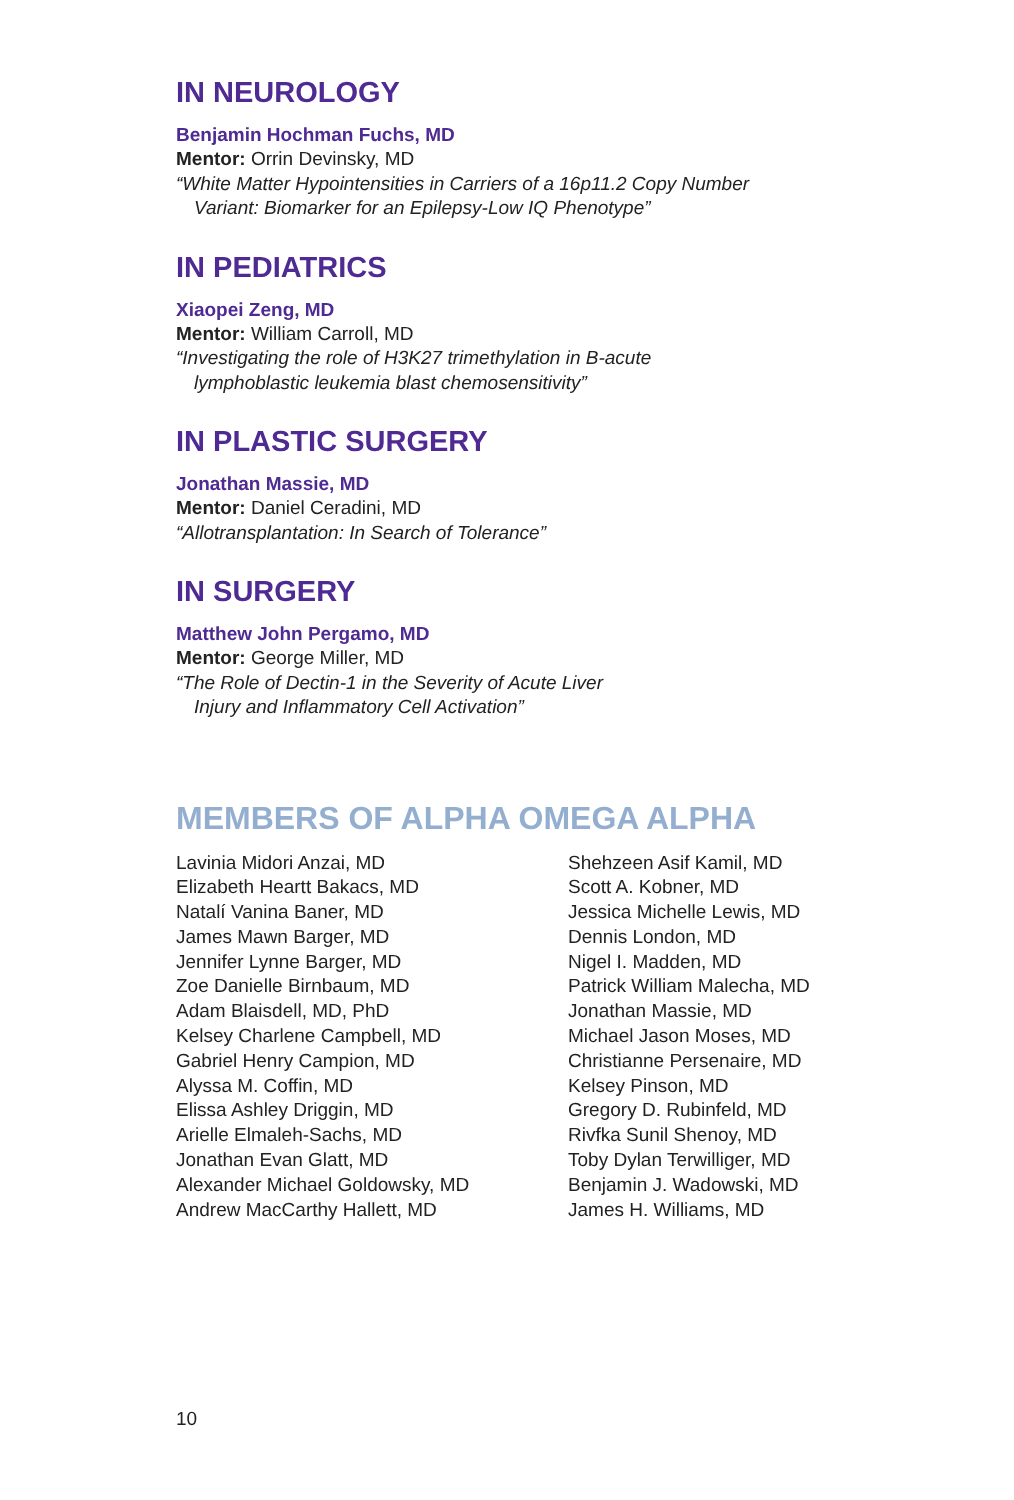IN NEUROLOGY
Benjamin Hochman Fuchs, MD
Mentor: Orrin Devinsky, MD
“White Matter Hypointensities in Carriers of a 16p11.2 Copy Number
Variant: Biomarker for an Epilepsy-Low IQ Phenotype”
IN PEDIATRICS
Xiaopei Zeng, MD
Mentor: William Carroll, MD
“Investigating the role of H3K27 trimethylation in B-acute
lymphoblastic leukemia blast chemosensitivity”
IN PLASTIC SURGERY
Jonathan Massie, MD
Mentor: Daniel Ceradini, MD
“Allotransplantation: In Search of Tolerance”
IN SURGERY
Matthew John Pergamo, MD
Mentor: George Miller, MD
“The Role of Dectin-1 in the Severity of Acute Liver
Injury and Inflammatory Cell Activation”
MEMBERS OF ALPHA OMEGA ALPHA
Lavinia Midori Anzai, MD
Elizabeth Heartt Bakacs, MD
Natalí Vanina Baner, MD
James Mawn Barger, MD
Jennifer Lynne Barger, MD
Zoe Danielle Birnbaum, MD
Adam Blaisdell, MD, PhD
Kelsey Charlene Campbell, MD
Gabriel Henry Campion, MD
Alyssa M. Coffin, MD
Elissa Ashley Driggin, MD
Arielle Elmaleh-Sachs, MD
Jonathan Evan Glatt, MD
Alexander Michael Goldowsky, MD
Andrew MacCarthy Hallett, MD
Shehzeen Asif Kamil, MD
Scott A. Kobner, MD
Jessica Michelle Lewis, MD
Dennis London, MD
Nigel I. Madden, MD
Patrick William Malecha, MD
Jonathan Massie, MD
Michael Jason Moses, MD
Christianne Persenaire, MD
Kelsey Pinson, MD
Gregory D. Rubinfeld, MD
Rivfka Sunil Shenoy, MD
Toby Dylan Terwilliger, MD
Benjamin J. Wadowski, MD
James H. Williams, MD
10